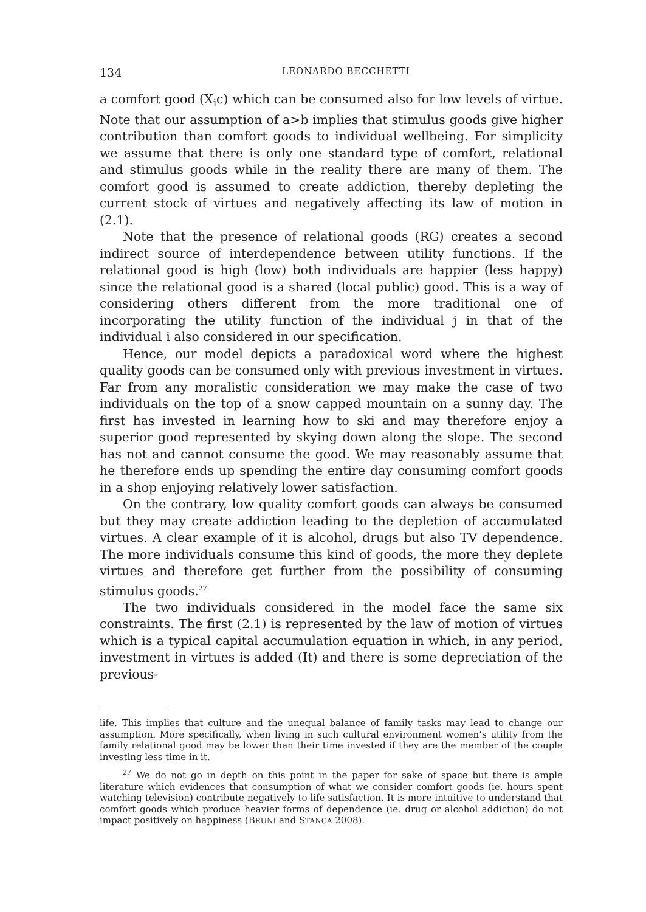134 LEONARDO BECCHETTI
a comfort good (X<sub>i</sub>c) which can be consumed also for low levels of virtue. Note that our assumption of a>b implies that stimulus goods give higher contribution than comfort goods to individual wellbeing. For simplicity we assume that there is only one standard type of comfort, relational and stimulus goods while in the reality there are many of them. The comfort good is assumed to create addiction, thereby depleting the current stock of virtues and negatively affecting its law of motion in (2.1).
Note that the presence of relational goods (RG) creates a second indirect source of interdependence between utility functions. If the relational good is high (low) both individuals are happier (less happy) since the relational good is a shared (local public) good. This is a way of considering others different from the more traditional one of incorporating the utility function of the individual j in that of the individual i also considered in our specification.
Hence, our model depicts a paradoxical word where the highest quality goods can be consumed only with previous investment in virtues. Far from any moralistic consideration we may make the case of two individuals on the top of a snow capped mountain on a sunny day. The first has invested in learning how to ski and may therefore enjoy a superior good represented by skying down along the slope. The second has not and cannot consume the good. We may reasonably assume that he therefore ends up spending the entire day consuming comfort goods in a shop enjoying relatively lower satisfaction.
On the contrary, low quality comfort goods can always be consumed but they may create addiction leading to the depletion of accumulated virtues. A clear example of it is alcohol, drugs but also TV dependence. The more individuals consume this kind of goods, the more they deplete virtues and therefore get further from the possibility of consuming stimulus goods.<sup>27</sup>
The two individuals considered in the model face the same six constraints. The first (2.1) is represented by the law of motion of virtues which is a typical capital accumulation equation in which, in any period, investment in virtues is added (It) and there is some depreciation of the previous-
life. This implies that culture and the unequal balance of family tasks may lead to change our assumption. More specifically, when living in such cultural environment women’s utility from the family relational good may be lower than their time invested if they are the member of the couple investing less time in it.
<sup>27</sup> We do not go in depth on this point in the paper for sake of space but there is ample literature which evidences that consumption of what we consider comfort goods (ie. hours spent watching television) contribute negatively to life satisfaction. It is more intuitive to understand that comfort goods which produce heavier forms of dependence (ie. drug or alcohol addiction) do not impact positively on happiness (BRUNI and STANCA 2008).